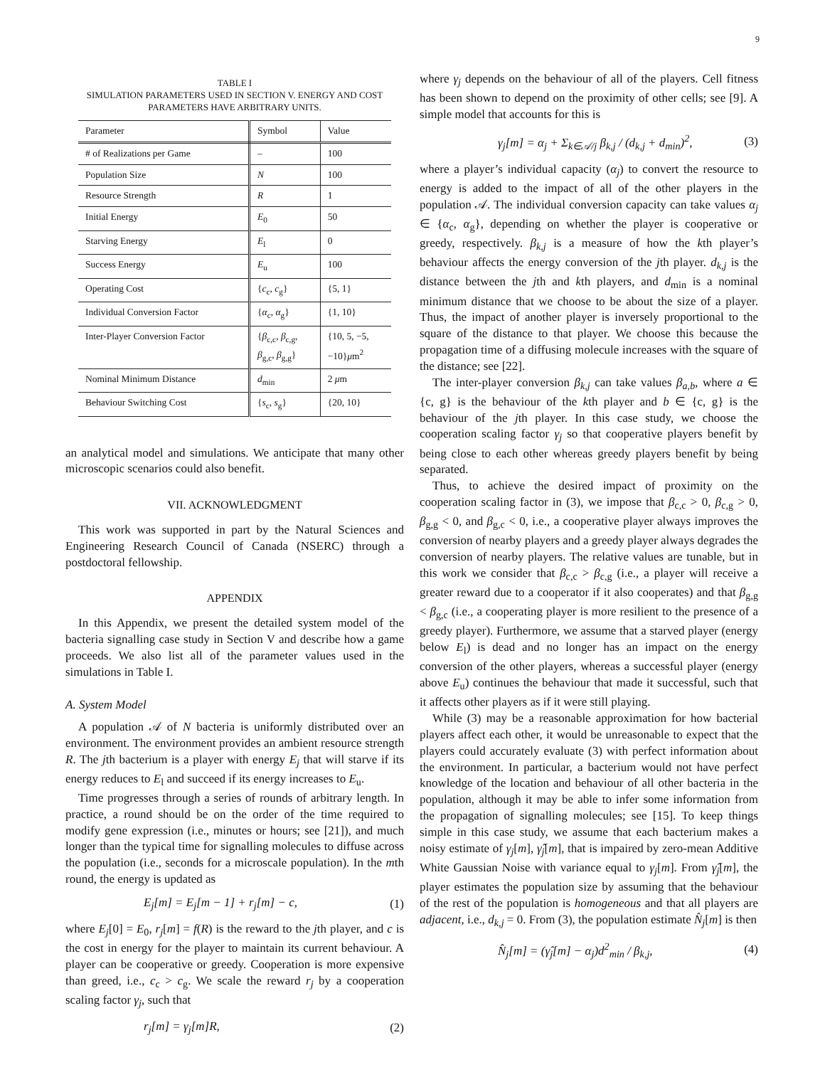9
TABLE I
SIMULATION PARAMETERS USED IN SECTION V. ENERGY AND COST PARAMETERS HAVE ARBITRARY UNITS.
| Parameter | Symbol | Value |
| --- | --- | --- |
| # of Realizations per Game | – | 100 |
| Population Size | N | 100 |
| Resource Strength | R | 1 |
| Initial Energy | E<sub>0</sub> | 50 |
| Starving Energy | E<sub>l</sub> | 0 |
| Success Energy | E<sub>u</sub> | 100 |
| Operating Cost | { c<sub>c</sub>, c<sub>g</sub>} | {5, 1} |
| Individual Conversion Factor | { α<sub>c</sub>, α<sub>g</sub>} | {1, 10} |
| Inter-Player Conversion Factor | { β<sub>c,c</sub>, β<sub>c,g</sub>, β<sub>g,c</sub>, β<sub>g,g</sub>} | {10, 5, −5, −10} μ m<sup>2</sup> |
| Nominal Minimum Distance | d<sub>min</sub> | 2 μ m |
| Behaviour Switching Cost | { s<sub>c</sub>, s<sub>g</sub>} | {20, 10} |
an analytical model and simulations. We anticipate that many other microscopic scenarios could also benefit.
VII. ACKNOWLEDGMENT
This work was supported in part by the Natural Sciences and Engineering Research Council of Canada (NSERC) through a postdoctoral fellowship.
APPENDIX
In this Appendix, we present the detailed system model of the bacteria signalling case study in Section V and describe how a game proceeds. We also list all of the parameter values used in the simulations in Table I.
A. System Model
A population 𝒜 of N bacteria is uniformly distributed over an environment. The environment provides an ambient resource strength R. The jth bacterium is a player with energy E<sub>j</sub> that will starve if its energy reduces to E<sub>l</sub> and succeed if its energy increases to E<sub>u</sub>.
Time progresses through a series of rounds of arbitrary length. In practice, a round should be on the order of the time required to modify gene expression (i.e., minutes or hours; see [21]), and much longer than the typical time for signalling molecules to diffuse across the population (i.e., seconds for a microscale population). In the mth round, the energy is updated as
E<sub>j</sub>[m] = E<sub>j</sub>[m − 1] + r<sub>j</sub>[m] − c, (1)
where E<sub>j</sub>[0] = E<sub>0</sub>, r<sub>j</sub>[m] = f(R) is the reward to the jth player, and c is the cost in energy for the player to maintain its current behaviour. A player can be cooperative or greedy. Cooperation is more expensive than greed, i.e., c<sub>c</sub> > c<sub>g</sub>. We scale the reward r<sub>j</sub> by a cooperation scaling factor γ<sub>j</sub>, such that
r<sub>j</sub>[m] = γ<sub>j</sub>[m]R, (2)
where γ<sub>j</sub> depends on the behaviour of all of the players. Cell fitness has been shown to depend on the proximity of other cells; see [9]. A simple model that accounts for this is
γ<sub>j</sub>[m] = α<sub>j</sub> + Σ<sub>k∈𝒜/j</sub> β<sub>k,j</sub> / (d<sub>k,j</sub> + d<sub>min</sub>)<sup>2</sup>, (3)
where a player’s individual capacity (α<sub>j</sub>) to convert the resource to energy is added to the impact of all of the other players in the population 𝒜. The individual conversion capacity can take values α<sub>j</sub> ∈ {α<sub>c</sub>, α<sub>g</sub>}, depending on whether the player is cooperative or greedy, respectively. β<sub>k,j</sub> is a measure of how the kth player’s behaviour affects the energy conversion of the jth player. d<sub>k,j</sub> is the distance between the jth and kth players, and d<sub>min</sub> is a nominal minimum distance that we choose to be about the size of a player. Thus, the impact of another player is inversely proportional to the square of the distance to that player. We choose this because the propagation time of a diffusing molecule increases with the square of the distance; see [22].
The inter-player conversion β<sub>k,j</sub> can take values β<sub>a,b</sub>, where a ∈ {c, g} is the behaviour of the kth player and b ∈ {c, g} is the behaviour of the jth player. In this case study, we choose the cooperation scaling factor γ<sub>j</sub> so that cooperative players benefit by being close to each other whereas greedy players benefit by being separated.
Thus, to achieve the desired impact of proximity on the cooperation scaling factor in (3), we impose that β<sub>c,c</sub> > 0, β<sub>c,g</sub> > 0, β<sub>g,g</sub> < 0, and β<sub>g,c</sub> < 0, i.e., a cooperative player always improves the conversion of nearby players and a greedy player always degrades the conversion of nearby players. The relative values are tunable, but in this work we consider that β<sub>c,c</sub> > β<sub>c,g</sub> (i.e., a player will receive a greater reward due to a cooperator if it also cooperates) and that β<sub>g,g</sub> < β<sub>g,c</sub> (i.e., a cooperating player is more resilient to the presence of a greedy player). Furthermore, we assume that a starved player (energy below E<sub>l</sub>) is dead and no longer has an impact on the energy conversion of the other players, whereas a successful player (energy above E<sub>u</sub>) continues the behaviour that made it successful, such that it affects other players as if it were still playing.
While (3) may be a reasonable approximation for how bacterial players affect each other, it would be unreasonable to expect that the players could accurately evaluate (3) with perfect information about the environment. In particular, a bacterium would not have perfect knowledge of the location and behaviour of all other bacteria in the population, although it may be able to infer some information from the propagation of signalling molecules; see [15]. To keep things simple in this case study, we assume that each bacterium makes a noisy estimate of γ<sub>j</sub>[m], γ̂<sub>j</sub>[m], that is impaired by zero-mean Additive White Gaussian Noise with variance equal to γ<sub>j</sub>[m]. From γ̂<sub>j</sub>[m], the player estimates the population size by assuming that the behaviour of the rest of the population is homogeneous and that all players are adjacent, i.e., d<sub>k,j</sub> = 0. From (3), the population estimate N̂<sub>j</sub>[m] is then
N̂<sub>j</sub>[m] = (γ̂<sub>j</sub>[m] − α<sub>j</sub>)d<sup>2</sup><sub>min</sub> / β<sub>k,j</sub>, (4)